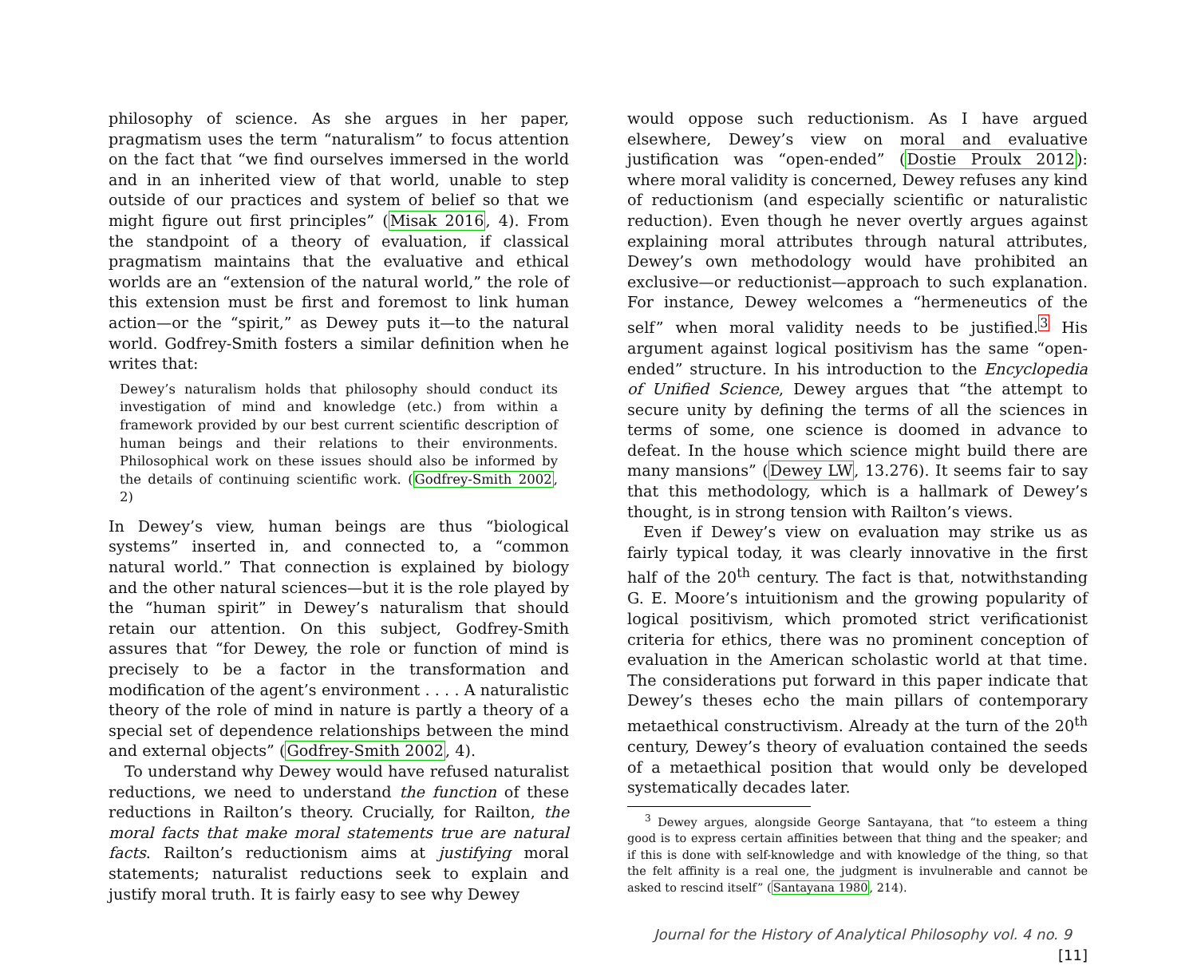philosophy of science. As she argues in her paper, pragmatism uses the term “naturalism” to focus attention on the fact that “we find ourselves immersed in the world and in an inherited view of that world, unable to step outside of our practices and system of belief so that we might figure out first principles” (Misak 2016, 4). From the standpoint of a theory of evaluation, if classical pragmatism maintains that the evaluative and ethical worlds are an “extension of the natural world,” the role of this extension must be first and foremost to link human action—or the “spirit,” as Dewey puts it—to the natural world. Godfrey-Smith fosters a similar definition when he writes that:
Dewey’s naturalism holds that philosophy should conduct its investigation of mind and knowledge (etc.) from within a framework provided by our best current scientific description of human beings and their relations to their environments. Philosophical work on these issues should also be informed by the details of continuing scientific work. (Godfrey-Smith 2002, 2)
In Dewey’s view, human beings are thus “biological systems” inserted in, and connected to, a “common natural world.” That connection is explained by biology and the other natural sciences—but it is the role played by the “human spirit” in Dewey’s naturalism that should retain our attention. On this subject, Godfrey-Smith assures that “for Dewey, the role or function of mind is precisely to be a factor in the transformation and modification of the agent’s environment . . . . A naturalistic theory of the role of mind in nature is partly a theory of a special set of dependence relationships between the mind and external objects” (Godfrey-Smith 2002, 4).
To understand why Dewey would have refused naturalist reductions, we need to understand the function of these reductions in Railton’s theory. Crucially, for Railton, the moral facts that make moral statements true are natural facts. Railton’s reductionism aims at justifying moral statements; naturalist reductions seek to explain and justify moral truth. It is fairly easy to see why Dewey
would oppose such reductionism. As I have argued elsewhere, Dewey’s view on moral and evaluative justification was “open-ended” (Dostie Proulx 2012): where moral validity is concerned, Dewey refuses any kind of reductionism (and especially scientific or naturalistic reduction). Even though he never overtly argues against explaining moral attributes through natural attributes, Dewey’s own methodology would have prohibited an exclusive—or reductionist—approach to such explanation. For instance, Dewey welcomes a “hermeneutics of the self” when moral validity needs to be justified.<sup>3</sup> His argument against logical positivism has the same “open-ended” structure. In his introduction to the Encyclopedia of Unified Science, Dewey argues that “the attempt to secure unity by defining the terms of all the sciences in terms of some, one science is doomed in advance to defeat. In the house which science might build there are many mansions” (Dewey LW, 13.276). It seems fair to say that this methodology, which is a hallmark of Dewey’s thought, is in strong tension with Railton’s views.
Even if Dewey’s view on evaluation may strike us as fairly typical today, it was clearly innovative in the first half of the 20<sup>th</sup> century. The fact is that, notwithstanding G. E. Moore’s intuitionism and the growing popularity of logical positivism, which promoted strict verificationist criteria for ethics, there was no prominent conception of evaluation in the American scholastic world at that time. The considerations put forward in this paper indicate that Dewey’s theses echo the main pillars of contemporary metaethical constructivism. Already at the turn of the 20<sup>th</sup> century, Dewey’s theory of evaluation contained the seeds of a metaethical position that would only be developed systematically decades later.
<sup>3</sup> Dewey argues, alongside George Santayana, that “to esteem a thing good is to express certain affinities between that thing and the speaker; and if this is done with self-knowledge and with knowledge of the thing, so that the felt affinity is a real one, the judgment is invulnerable and cannot be asked to rescind itself” (Santayana 1980, 214).
Journal for the History of Analytical Philosophy vol. 4 no. 9 [11]